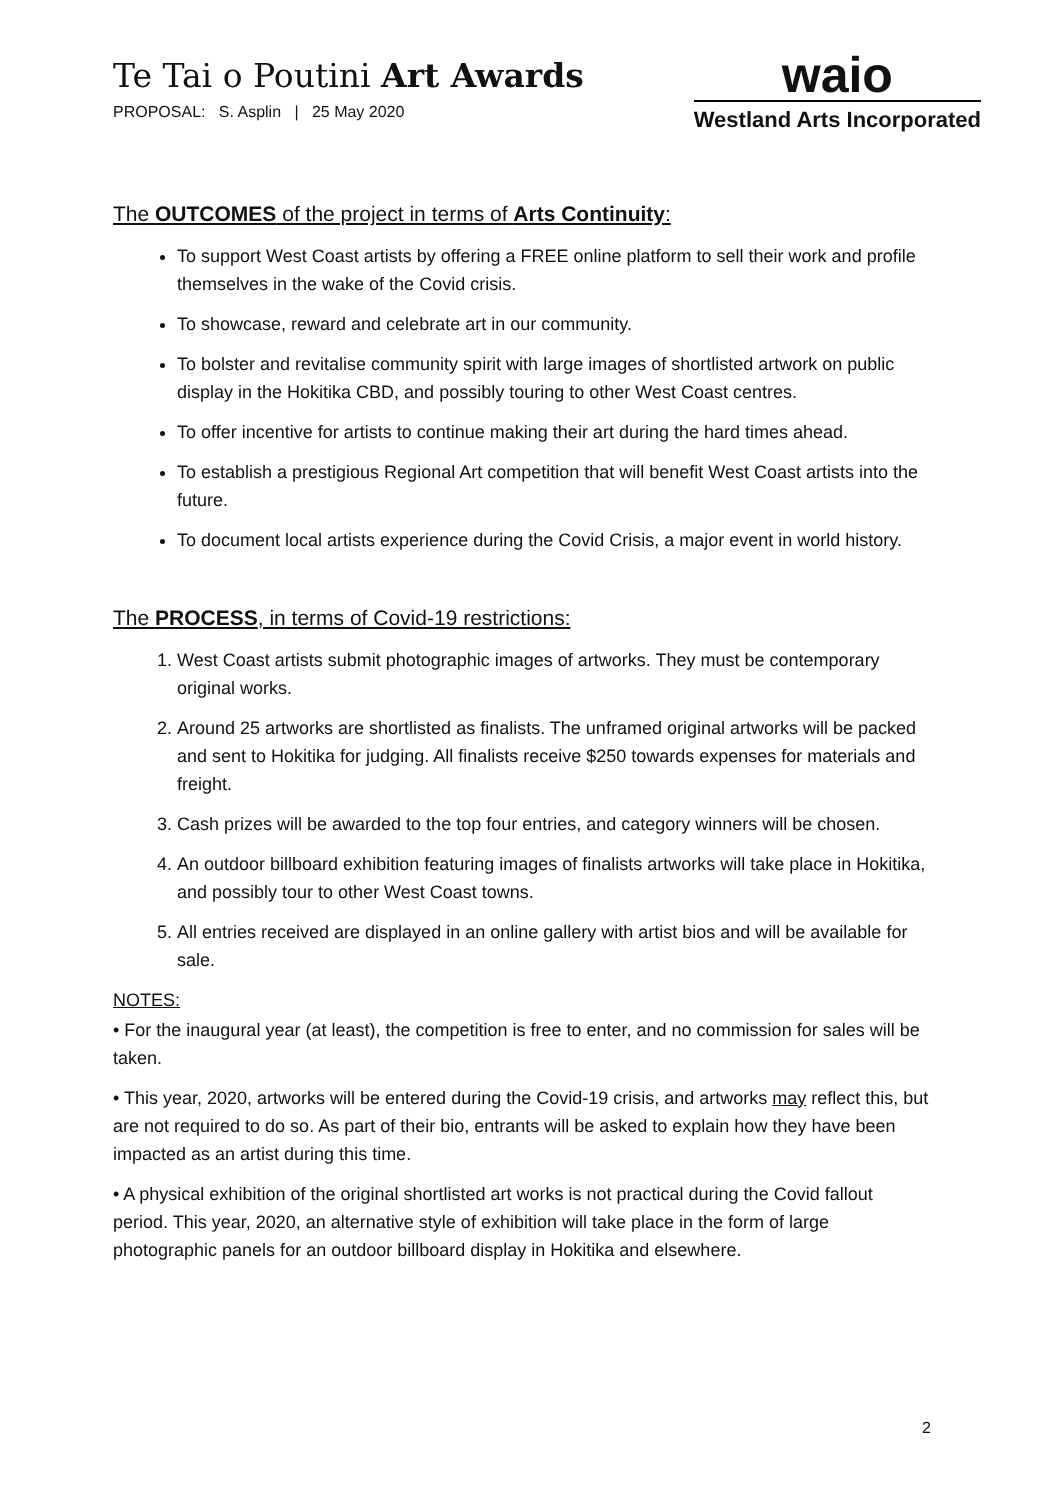Te Tai o Poutini Art Awards
PROPOSAL: S. Asplin | 25 May 2020
waio
Westland Arts Incorporated
The OUTCOMES of the project in terms of Arts Continuity:
To support West Coast artists by offering a FREE online platform to sell their work and profile themselves in the wake of the Covid crisis.
To showcase, reward and celebrate art in our community.
To bolster and revitalise community spirit with large images of shortlisted artwork on public display in the Hokitika CBD, and possibly touring to other West Coast centres.
To offer incentive for artists to continue making their art during the hard times ahead.
To establish a prestigious Regional Art competition that will benefit West Coast artists into the future.
To document local artists experience during the Covid Crisis, a major event in world history.
The PROCESS, in terms of Covid-19 restrictions:
1. West Coast artists submit photographic images of artworks. They must be contemporary original works.
2. Around 25 artworks are shortlisted as finalists. The unframed original artworks will be packed and sent to Hokitika for judging. All finalists receive $250 towards expenses for materials and freight.
3. Cash prizes will be awarded to the top four entries, and category winners will be chosen.
4. An outdoor billboard exhibition featuring images of finalists artworks will take place in Hokitika, and possibly tour to other West Coast towns.
5. All entries received are displayed in an online gallery with artist bios and will be available for sale.
NOTES:
• For the inaugural year (at least), the competition is free to enter, and no commission for sales will be taken.
• This year, 2020, artworks will be entered during the Covid-19 crisis, and artworks may reflect this, but are not required to do so. As part of their bio, entrants will be asked to explain how they have been impacted as an artist during this time.
• A physical exhibition of the original shortlisted art works is not practical during the Covid fallout period. This year, 2020, an alternative style of exhibition will take place in the form of large photographic panels for an outdoor billboard display in Hokitika and elsewhere.
2